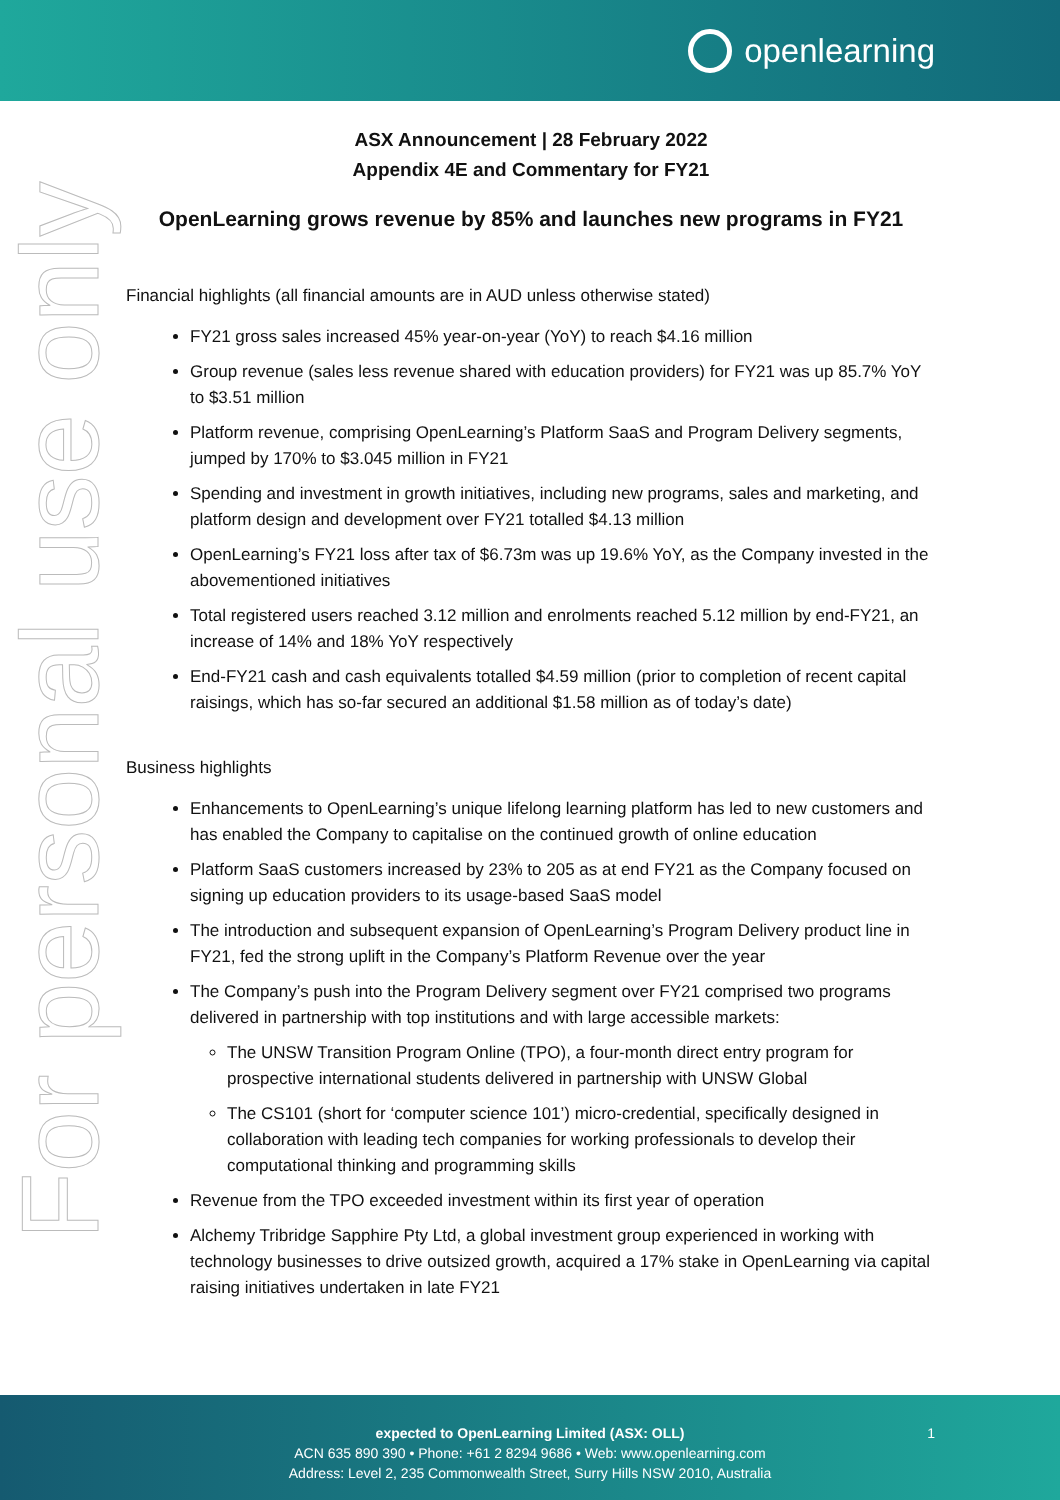openlearning
For personal use only
ASX Announcement | 28 February 2022
Appendix 4E and Commentary for FY21
OpenLearning grows revenue by 85% and launches new programs in FY21
Financial highlights (all financial amounts are in AUD unless otherwise stated)
FY21 gross sales increased 45% year-on-year (YoY) to reach $4.16 million
Group revenue (sales less revenue shared with education providers) for FY21 was up 85.7% YoY to $3.51 million
Platform revenue, comprising OpenLearning’s Platform SaaS and Program Delivery segments, jumped by 170% to $3.045 million in FY21
Spending and investment in growth initiatives, including new programs, sales and marketing, and platform design and development over FY21 totalled $4.13 million
OpenLearning’s FY21 loss after tax of $6.73m was up 19.6% YoY, as the Company invested in the abovementioned initiatives
Total registered users reached 3.12 million and enrolments reached 5.12 million by end-FY21, an increase of 14% and 18% YoY respectively
End-FY21 cash and cash equivalents totalled $4.59 million (prior to completion of recent capital raisings, which has so-far secured an additional $1.58 million as of today’s date)
Business highlights
Enhancements to OpenLearning’s unique lifelong learning platform has led to new customers and has enabled the Company to capitalise on the continued growth of online education
Platform SaaS customers increased by 23% to 205 as at end FY21 as the Company focused on signing up education providers to its usage-based SaaS model
The introduction and subsequent expansion of OpenLearning’s Program Delivery product line in FY21, fed the strong uplift in the Company’s Platform Revenue over the year
The Company’s push into the Program Delivery segment over FY21 comprised two programs delivered in partnership with top institutions and with large accessible markets:
The UNSW Transition Program Online (TPO), a four-month direct entry program for prospective international students delivered in partnership with UNSW Global
The CS101 (short for ‘computer science 101’) micro-credential, specifically designed in collaboration with leading tech companies for working professionals to develop their computational thinking and programming skills
Revenue from the TPO exceeded investment within its first year of operation
Alchemy Tribridge Sapphire Pty Ltd, a global investment group experienced in working with technology businesses to drive outsized growth, acquired a 17% stake in OpenLearning via capital raising initiatives undertaken in late FY21
expected to OpenLearning Limited (ASX: OLL)
ACN 635 890 390 • Phone: +61 2 8294 9686 • Web: www.openlearning.com
Address: Level 2, 235 Commonwealth Street, Surry Hills NSW 2010, Australia
1